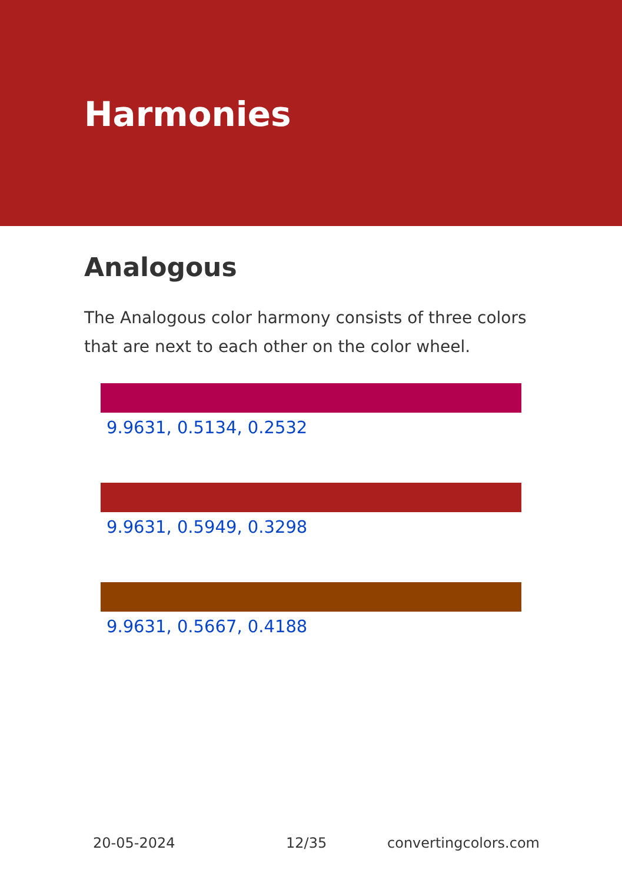Harmonies
Analogous
The Analogous color harmony consists of three colors that are next to each other on the color wheel.
9.9631, 0.5134, 0.2532
9.9631, 0.5949, 0.3298
9.9631, 0.5667, 0.4188
20-05-2024 12/35 convertingcolors.com